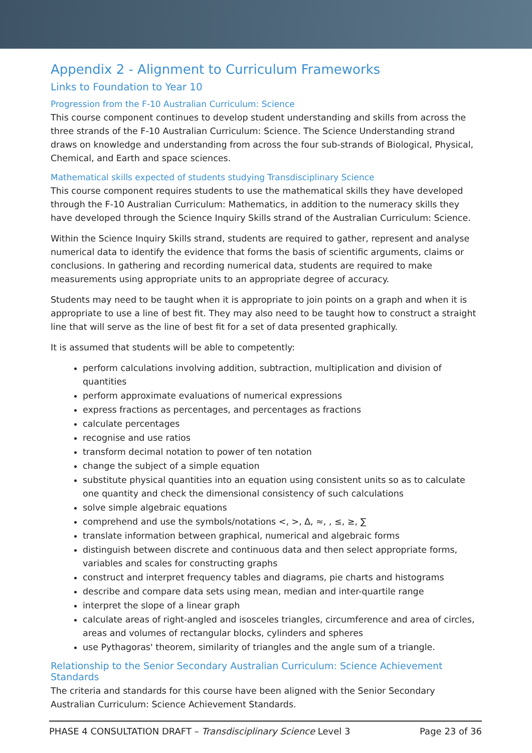Appendix 2 - Alignment to Curriculum Frameworks
Links to Foundation to Year 10
Progression from the F-10 Australian Curriculum: Science
This course component continues to develop student understanding and skills from across the three strands of the F-10 Australian Curriculum: Science. The Science Understanding strand draws on knowledge and understanding from across the four sub-strands of Biological, Physical, Chemical, and Earth and space sciences.
Mathematical skills expected of students studying Transdisciplinary Science
This course component requires students to use the mathematical skills they have developed through the F-10 Australian Curriculum: Mathematics, in addition to the numeracy skills they have developed through the Science Inquiry Skills strand of the Australian Curriculum: Science.
Within the Science Inquiry Skills strand, students are required to gather, represent and analyse numerical data to identify the evidence that forms the basis of scientific arguments, claims or conclusions. In gathering and recording numerical data, students are required to make measurements using appropriate units to an appropriate degree of accuracy.
Students may need to be taught when it is appropriate to join points on a graph and when it is appropriate to use a line of best fit. They may also need to be taught how to construct a straight line that will serve as the line of best fit for a set of data presented graphically.
It is assumed that students will be able to competently:
perform calculations involving addition, subtraction, multiplication and division of quantities
perform approximate evaluations of numerical expressions
express fractions as percentages, and percentages as fractions
calculate percentages
recognise and use ratios
transform decimal notation to power of ten notation
change the subject of a simple equation
substitute physical quantities into an equation using consistent units so as to calculate one quantity and check the dimensional consistency of such calculations
solve simple algebraic equations
comprehend and use the symbols/notations <, >, ∆, ≈, , ≤, ≥, ∑
translate information between graphical, numerical and algebraic forms
distinguish between discrete and continuous data and then select appropriate forms, variables and scales for constructing graphs
construct and interpret frequency tables and diagrams, pie charts and histograms
describe and compare data sets using mean, median and inter-quartile range
interpret the slope of a linear graph
calculate areas of right-angled and isosceles triangles, circumference and area of circles, areas and volumes of rectangular blocks, cylinders and spheres
use Pythagoras' theorem, similarity of triangles and the angle sum of a triangle.
Relationship to the Senior Secondary Australian Curriculum: Science Achievement Standards
The criteria and standards for this course have been aligned with the Senior Secondary Australian Curriculum: Science Achievement Standards.
PHASE 4 CONSULTATION DRAFT – Transdisciplinary Science Level 3 Page 23 of 36